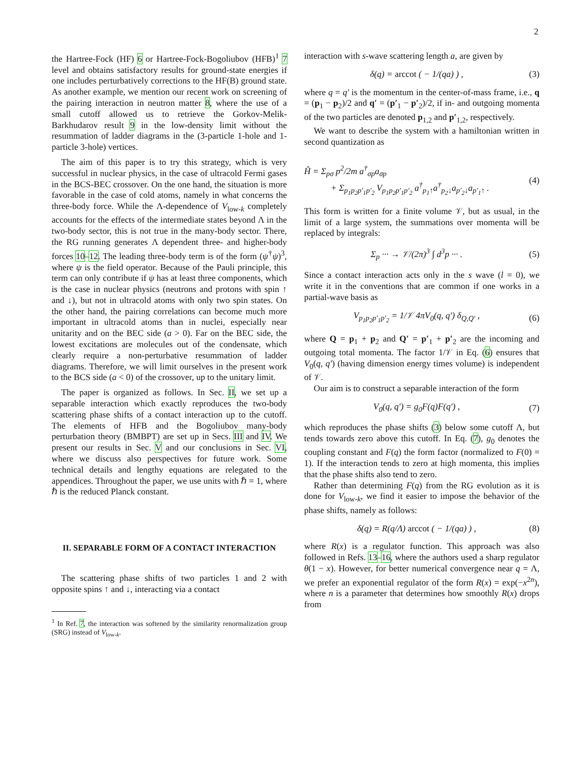2
the Hartree-Fock (HF) 6 or Hartree-Fock-Bogoliubov (HFB)<sup>1</sup> 7 level and obtains satisfactory results for ground-state energies if one includes perturbatively corrections to the HF(B) ground state. As another example, we mention our recent work on screening of the pairing interaction in neutron matter 8, where the use of a small cutoff allowed us to retrieve the Gorkov-Melik-Barkhudarov result 9 in the low-density limit without the resummation of ladder diagrams in the (3-particle 1-hole and 1-particle 3-hole) vertices.
The aim of this paper is to try this strategy, which is very successful in nuclear physics, in the case of ultracold Fermi gases in the BCS-BEC crossover. On the one hand, the situation is more favorable in the case of cold atoms, namely in what concerns the three-body force. While the Λ-dependence of V<sub>low-k</sub> completely accounts for the effects of the intermediate states beyond Λ in the two-body sector, this is not true in the many-body sector. There, the RG running generates Λ dependent three- and higher-body forces 10–12. The leading three-body term is of the form (ψ<sup>†</sup>ψ)<sup>3</sup>, where ψ is the field operator. Because of the Pauli principle, this term can only contribute if ψ has at least three components, which is the case in nuclear physics (neutrons and protons with spin ↑ and ↓), but not in ultracold atoms with only two spin states. On the other hand, the pairing correlations can become much more important in ultracold atoms than in nuclei, especially near unitarity and on the BEC side (a > 0). Far on the BEC side, the lowest excitations are molecules out of the condensate, which clearly require a non-perturbative resummation of ladder diagrams. Therefore, we will limit ourselves in the present work to the BCS side (a < 0) of the crossover, up to the unitary limit.
The paper is organized as follows. In Sec. II, we set up a separable interaction which exactly reproduces the two-body scattering phase shifts of a contact interaction up to the cutoff. The elements of HFB and the Bogoliubov many-body perturbation theory (BMBPT) are set up in Secs. III and IV. We present our results in Sec. V and our conclusions in Sec. VI, where we discuss also perspectives for future work. Some technical details and lengthy equations are relegated to the appendices. Throughout the paper, we use units with ℏ = 1, where ℏ is the reduced Planck constant.
II. SEPARABLE FORM OF A CONTACT INTERACTION
The scattering phase shifts of two particles 1 and 2 with opposite spins ↑ and ↓, interacting via a contact
<sup>1</sup> In Ref. 7, the interaction was softened by the similarity renormalization group (SRG) instead of V<sub>low-k</sub>.
interaction with s-wave scattering length a, are given by
δ(q) = arccot ( − 1/(qa) ) , (3)
where q = q′ is the momentum in the center-of-mass frame, i.e., q = (p<sub>1</sub> − p<sub>2</sub>)/2 and q′ = (p′<sub>1</sub> − p′<sub>2</sub>)/2, if in- and outgoing momenta of the two particles are denoted p<sub>1,2</sub> and p′<sub>1,2</sub>, respectively.
We want to describe the system with a hamiltonian written in second quantization as
Ĥ = Σ<sub>pσ</sub> p<sup>2</sup>/2m a<sup>†</sup><sub>σp</sub>a<sub>σp</sub>
+ Σ<sub>p<sub>1</sub>p<sub>2</sub>p′<sub>1</sub>p′<sub>2</sub></sub> V<sub>p<sub>1</sub>p<sub>2</sub>p′<sub>1</sub>p′<sub>2</sub></sub> a<sup>†</sup><sub>p<sub>1</sub>↑</sub>a<sup>†</sup><sub>p<sub>2</sub>↓</sub>a<sub>p′<sub>2</sub>↓</sub>a<sub>p′<sub>1</sub>↑</sub> . (4)
This form is written for a finite volume 𝒱, but as usual, in the limit of a large system, the summations over momenta will be replaced by integrals:
Σ<sub>p</sub> ··· → 𝒱/(2π)<sup>3</sup> ∫ d<sup>3</sup>p ··· . (5)
Since a contact interaction acts only in the s wave (l = 0), we write it in the conventions that are common if one works in a partial-wave basis as
V<sub>p<sub>1</sub>p<sub>2</sub>p′<sub>1</sub>p′<sub>2</sub></sub> = 1/𝒱 4πV<sub>0</sub>(q, q′) δ<sub>Q,Q′</sub> , (6)
where Q = p<sub>1</sub> + p<sub>2</sub> and Q′ = p′<sub>1</sub> + p′<sub>2</sub> are the incoming and outgoing total momenta. The factor 1/𝒱 in Eq. (6) ensures that V<sub>0</sub>(q, q′) (having dimension energy times volume) is independent of 𝒱.
Our aim is to construct a separable interaction of the form
V<sub>0</sub>(q, q′) = g<sub>0</sub>F(q)F(q′) , (7)
which reproduces the phase shifts (3) below some cutoff Λ, but tends towards zero above this cutoff. In Eq. (7), g<sub>0</sub> denotes the coupling constant and F(q) the form factor (normalized to F(0) = 1). If the interaction tends to zero at high momenta, this implies that the phase shifts also tend to zero.
Rather than determining F(q) from the RG evolution as it is done for V<sub>low-k</sub>, we find it easier to impose the behavior of the phase shifts, namely as follows:
δ(q) = R(q/Λ) arccot ( − 1/(qa) ) , (8)
where R(x) is a regulator function. This approach was also followed in Refs. 13–16, where the authors used a sharp regulator θ(1 − x). However, for better numerical convergence near q = Λ, we prefer an exponential regulator of the form R(x) = exp(−x<sup>2n</sup>), where n is a parameter that determines how smoothly R(x) drops from